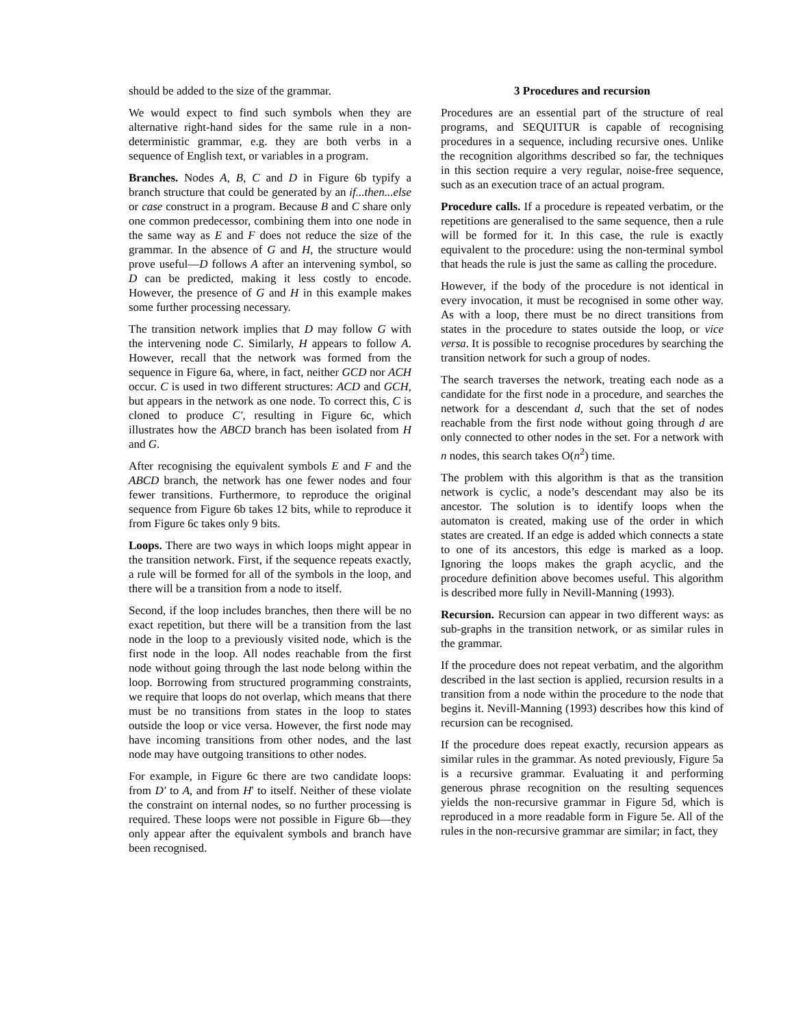should be added to the size of the grammar.
We would expect to find such symbols when they are alternative right-hand sides for the same rule in a non-deterministic grammar, e.g. they are both verbs in a sequence of English text, or variables in a program.
Branches. Nodes A, B, C and D in Figure 6b typify a branch structure that could be generated by an if...then...else or case construct in a program. Because B and C share only one common predecessor, combining them into one node in the same way as E and F does not reduce the size of the grammar. In the absence of G and H, the structure would prove useful—D follows A after an intervening symbol, so D can be predicted, making it less costly to encode. However, the presence of G and H in this example makes some further processing necessary.
The transition network implies that D may follow G with the intervening node C. Similarly, H appears to follow A. However, recall that the network was formed from the sequence in Figure 6a, where, in fact, neither GCD nor ACH occur. C is used in two different structures: ACD and GCH, but appears in the network as one node. To correct this, C is cloned to produce C′, resulting in Figure 6c, which illustrates how the ABCD branch has been isolated from H and G.
After recognising the equivalent symbols E and F and the ABCD branch, the network has one fewer nodes and four fewer transitions. Furthermore, to reproduce the original sequence from Figure 6b takes 12 bits, while to reproduce it from Figure 6c takes only 9 bits.
Loops. There are two ways in which loops might appear in the transition network. First, if the sequence repeats exactly, a rule will be formed for all of the symbols in the loop, and there will be a transition from a node to itself.
Second, if the loop includes branches, then there will be no exact repetition, but there will be a transition from the last node in the loop to a previously visited node, which is the first node in the loop. All nodes reachable from the first node without going through the last node belong within the loop. Borrowing from structured programming constraints, we require that loops do not overlap, which means that there must be no transitions from states in the loop to states outside the loop or vice versa. However, the first node may have incoming transitions from other nodes, and the last node may have outgoing transitions to other nodes.
For example, in Figure 6c there are two candidate loops: from D′ to A, and from H' to itself. Neither of these violate the constraint on internal nodes, so no further processing is required. These loops were not possible in Figure 6b—they only appear after the equivalent symbols and branch have been recognised.
3 Procedures and recursion
Procedures are an essential part of the structure of real programs, and SEQUITUR is capable of recognising procedures in a sequence, including recursive ones. Unlike the recognition algorithms described so far, the techniques in this section require a very regular, noise-free sequence, such as an execution trace of an actual program.
Procedure calls. If a procedure is repeated verbatim, or the repetitions are generalised to the same sequence, then a rule will be formed for it. In this case, the rule is exactly equivalent to the procedure: using the non-terminal symbol that heads the rule is just the same as calling the procedure.
However, if the body of the procedure is not identical in every invocation, it must be recognised in some other way. As with a loop, there must be no direct transitions from states in the procedure to states outside the loop, or vice versa. It is possible to recognise procedures by searching the transition network for such a group of nodes.
The search traverses the network, treating each node as a candidate for the first node in a procedure, and searches the network for a descendant d, such that the set of nodes reachable from the first node without going through d are only connected to other nodes in the set. For a network with n nodes, this search takes O(n<sup>2</sup>) time.
The problem with this algorithm is that as the transition network is cyclic, a node’s descendant may also be its ancestor. The solution is to identify loops when the automaton is created, making use of the order in which states are created. If an edge is added which connects a state to one of its ancestors, this edge is marked as a loop. Ignoring the loops makes the graph acyclic, and the procedure definition above becomes useful. This algorithm is described more fully in Nevill-Manning (1993).
Recursion. Recursion can appear in two different ways: as sub-graphs in the transition network, or as similar rules in the grammar.
If the procedure does not repeat verbatim, and the algorithm described in the last section is applied, recursion results in a transition from a node within the procedure to the node that begins it. Nevill-Manning (1993) describes how this kind of recursion can be recognised.
If the procedure does repeat exactly, recursion appears as similar rules in the grammar. As noted previously, Figure 5a is a recursive grammar. Evaluating it and performing generous phrase recognition on the resulting sequences yields the non-recursive grammar in Figure 5d, which is reproduced in a more readable form in Figure 5e. All of the rules in the non-recursive grammar are similar; in fact, they